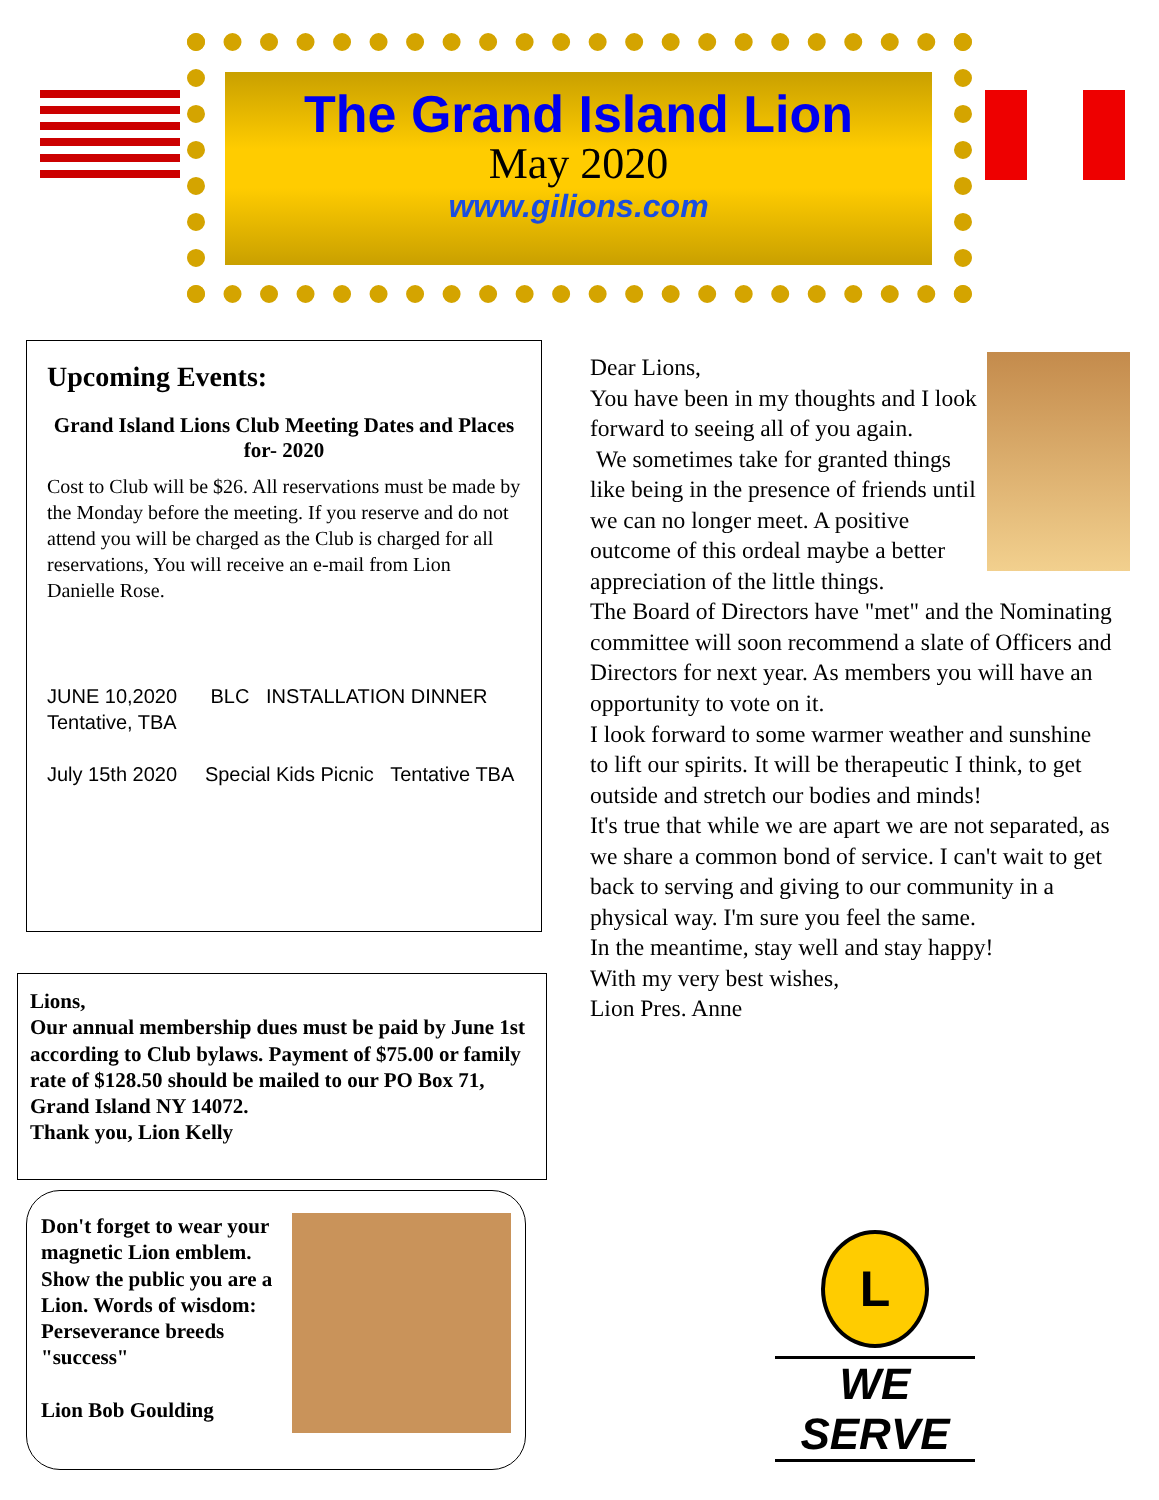The Grand Island Lion
May 2020
www.gilions.com
Upcoming Events:
Grand Island Lions Club Meeting Dates and Places for- 2020
Cost to Club will be $26. All reservations must be made by the Monday before the meeting. If you reserve and do not attend you will be charged as the Club is charged for all reservations, You will receive an e-mail from Lion Danielle Rose.
JUNE 10,2020 BLC INSTALLATION DINNER
Tentative, TBA
July 15th 2020 Special Kids Picnic Tentative TBA
Lions,
Our annual membership dues must be paid by June 1st according to Club bylaws. Payment of $75.00 or family rate of $128.50 should be mailed to our PO Box 71, Grand Island NY 14072.
Thank you, Lion Kelly
Don't forget to wear your magnetic Lion emblem. Show the public you are a Lion. Words of wisdom: Perseverance breeds "success"
Lion Bob Goulding
Dear Lions,
You have been in my thoughts and I look forward to seeing all of you again.
We sometimes take for granted things like being in the presence of friends until we can no longer meet. A positive outcome of this ordeal maybe a better appreciation of the little things.
The Board of Directors have "met" and the Nominating committee will soon recommend a slate of Officers and Directors for next year. As members you will have an opportunity to vote on it.
I look forward to some warmer weather and sunshine to lift our spirits. It will be therapeutic I think, to get outside and stretch our bodies and minds!
It's true that while we are apart we are not separated, as we share a common bond of service. I can't wait to get back to serving and giving to our community in a physical way. I'm sure you feel the same.
In the meantime, stay well and stay happy!
With my very best wishes,
Lion Pres. Anne
L
WE SERVE